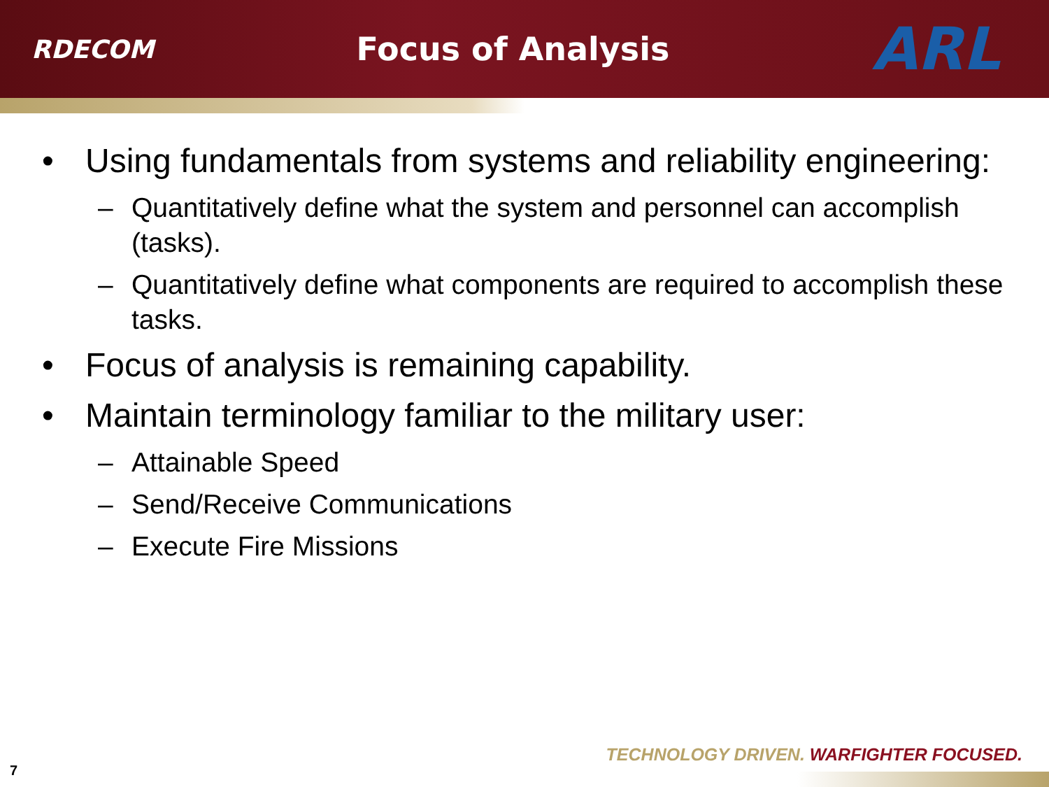RDECOM
Focus of Analysis
ARL
• Using fundamentals from systems and reliability engineering:
– Quantitatively define what the system and personnel can accomplish (tasks).
– Quantitatively define what components are required to accomplish these tasks.
• Focus of analysis is remaining capability.
• Maintain terminology familiar to the military user:
– Attainable Speed
– Send/Receive Communications
– Execute Fire Missions
TECHNOLOGY DRIVEN. WARFIGHTER FOCUSED.
7